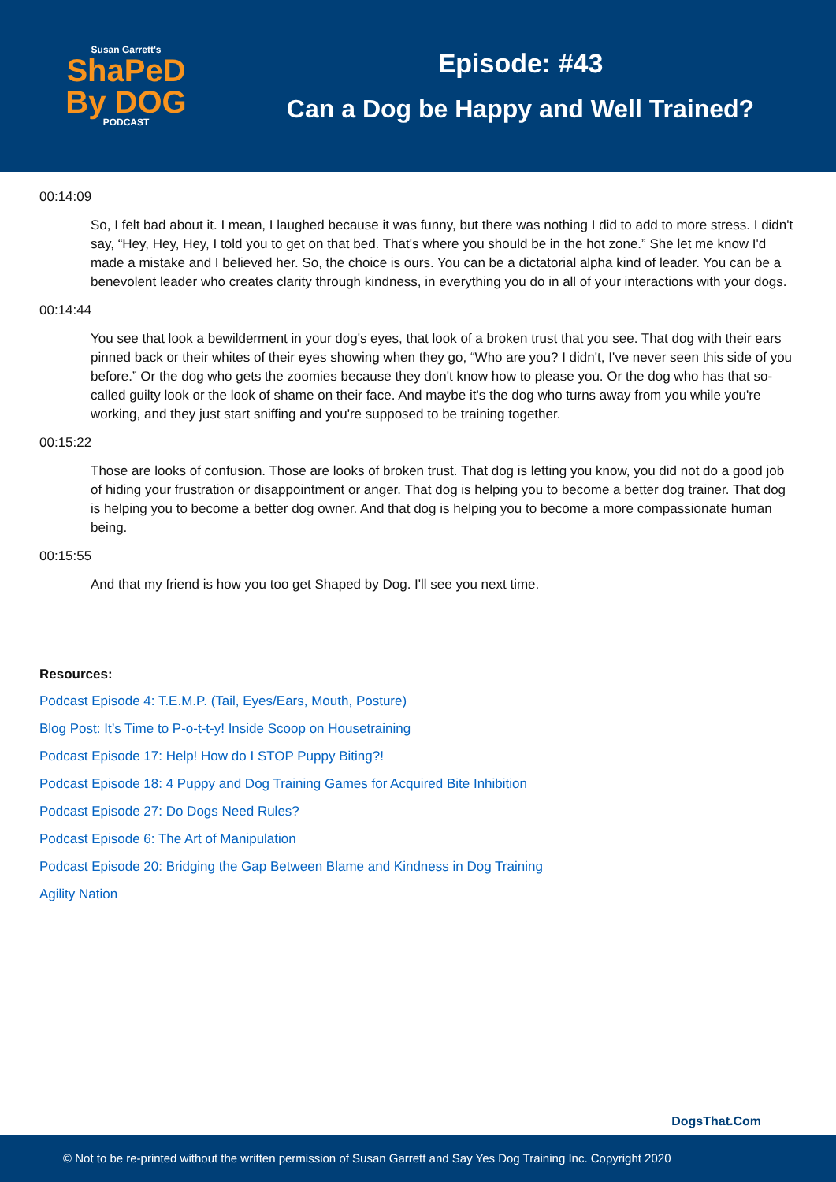Susan Garrett's
ShaPeD
By DOG
PODCAST
Episode: #43
Can a Dog be Happy and Well Trained?
00:14:09
So, I felt bad about it. I mean, I laughed because it was funny, but there was nothing I did to add to more stress. I didn't say, “Hey, Hey, Hey, I told you to get on that bed. That's where you should be in the hot zone.” She let me know I'd made a mistake and I believed her. So, the choice is ours. You can be a dictatorial alpha kind of leader. You can be a benevolent leader who creates clarity through kindness, in everything you do in all of your interactions with your dogs.
00:14:44
You see that look a bewilderment in your dog's eyes, that look of a broken trust that you see. That dog with their ears pinned back or their whites of their eyes showing when they go, “Who are you? I didn't, I've never seen this side of you before.” Or the dog who gets the zoomies because they don't know how to please you. Or the dog who has that so-called guilty look or the look of shame on their face. And maybe it's the dog who turns away from you while you're working, and they just start sniffing and you're supposed to be training together.
00:15:22
Those are looks of confusion. Those are looks of broken trust. That dog is letting you know, you did not do a good job of hiding your frustration or disappointment or anger. That dog is helping you to become a better dog trainer. That dog is helping you to become a better dog owner. And that dog is helping you to become a more compassionate human being.
00:15:55
And that my friend is how you too get Shaped by Dog. I'll see you next time.
Resources:
Podcast Episode 4: T.E.M.P. (Tail, Eyes/Ears, Mouth, Posture)
Blog Post: It’s Time to P-o-t-t-y! Inside Scoop on Housetraining
Podcast Episode 17: Help! How do I STOP Puppy Biting?!
Podcast Episode 18: 4 Puppy and Dog Training Games for Acquired Bite Inhibition
Podcast Episode 27: Do Dogs Need Rules?
Podcast Episode 6: The Art of Manipulation
Podcast Episode 20: Bridging the Gap Between Blame and Kindness in Dog Training
Agility Nation
DogsThat.Com
© Not to be re-printed without the written permission of Susan Garrett and Say Yes Dog Training Inc. Copyright 2020